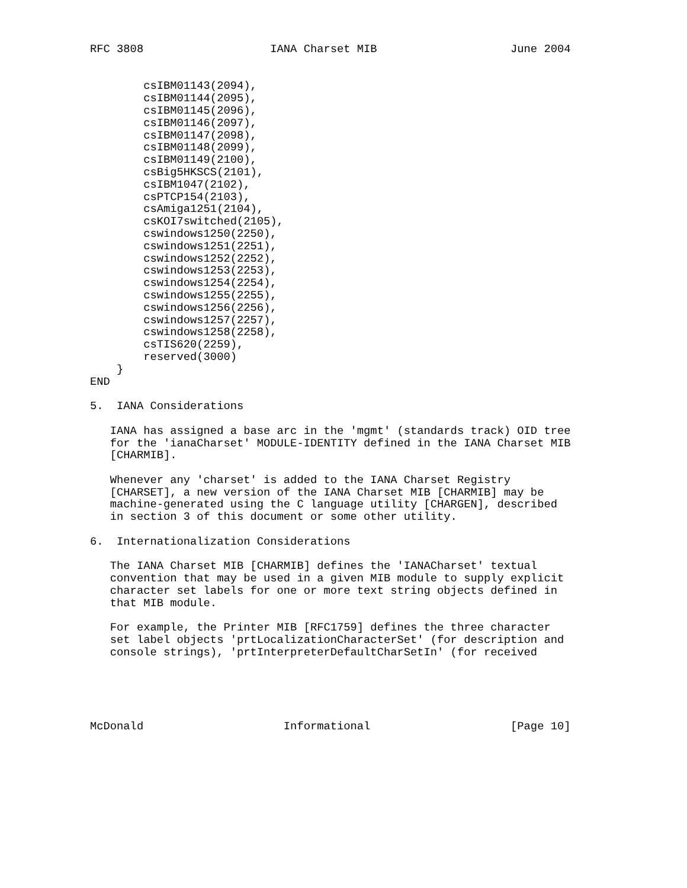RFC 3808                   IANA Charset MIB                    June 2004


        csIBM01143(2094),
        csIBM01144(2095),
        csIBM01145(2096),
        csIBM01146(2097),
        csIBM01147(2098),
        csIBM01148(2099),
        csIBM01149(2100),
        csBig5HKSCS(2101),
        csIBM1047(2102),
        csPTCP154(2103),
        csAmiga1251(2104),
        csKOI7switched(2105),
        cswindows1250(2250),
        cswindows1251(2251),
        cswindows1252(2252),
        cswindows1253(2253),
        cswindows1254(2254),
        cswindows1255(2255),
        cswindows1256(2256),
        cswindows1257(2257),
        cswindows1258(2258),
        csTIS620(2259),
        reserved(3000)
    }
END

5.  IANA Considerations

   IANA has assigned a base arc in the 'mgmt' (standards track) OID tree
   for the 'ianaCharset' MODULE-IDENTITY defined in the IANA Charset MIB
   [CHARMIB].

   Whenever any 'charset' is added to the IANA Charset Registry
   [CHARSET], a new version of the IANA Charset MIB [CHARMIB] may be
   machine-generated using the C language utility [CHARGEN], described
   in section 3 of this document or some other utility.

6.  Internationalization Considerations

   The IANA Charset MIB [CHARMIB] defines the 'IANACharset' textual
   convention that may be used in a given MIB module to supply explicit
   character set labels for one or more text string objects defined in
   that MIB module.

   For example, the Printer MIB [RFC1759] defines the three character
   set label objects 'prtLocalizationCharacterSet' (for description and
   console strings), 'prtInterpreterDefaultCharSetIn' (for received





McDonald                     Informational                     [Page 10]